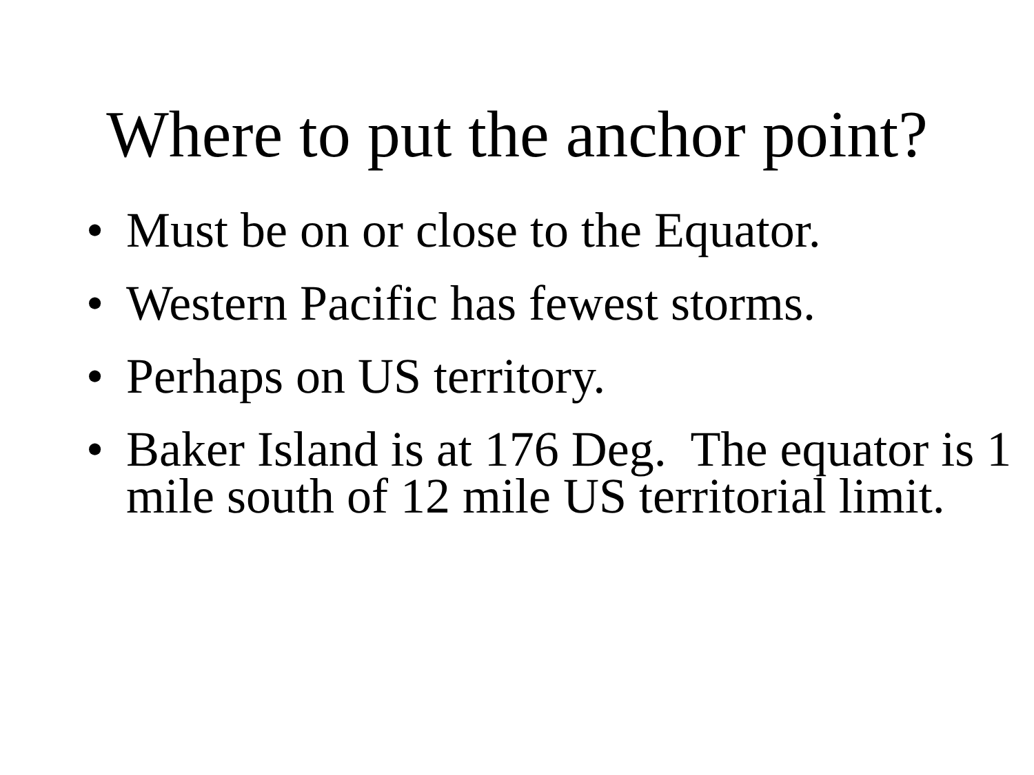Where to put the anchor point?
• Must be on or close to the Equator.
• Western Pacific has fewest storms.
• Perhaps on US territory.
• Baker Island is at 176 Deg. The equator is 1 mile south of 12 mile US territorial limit.